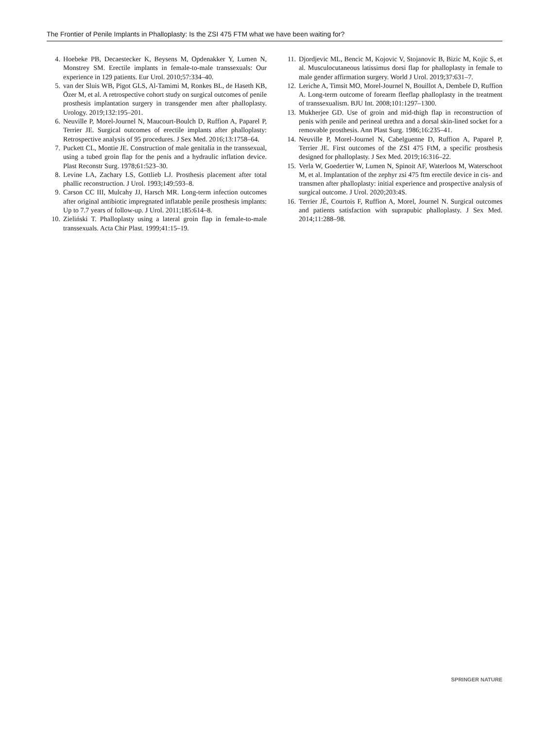The Frontier of Penile Implants in Phalloplasty: Is the ZSI 475 FTM what we have been waiting for?
4. Hoebeke PB, Decaestecker K, Beysens M, Opdenakker Y, Lumen N, Monstrey SM. Erectile implants in female-to-male transsexuals: Our experience in 129 patients. Eur Urol. 2010;57:334–40.
5. van der Sluis WB, Pigot GLS, Al-Tamimi M, Ronkes BL, de Haseth KB, Özer M, et al. A retrospective cohort study on surgical outcomes of penile prosthesis implantation surgery in transgender men after phalloplasty. Urology. 2019;132:195–201.
6. Neuville P, Morel-Journel N, Maucourt-Boulch D, Ruffion A, Paparel P, Terrier JE. Surgical outcomes of erectile implants after phalloplasty: Retrospective analysis of 95 procedures. J Sex Med. 2016;13:1758–64.
7. Puckett CL, Montie JE. Construction of male genitalia in the transsexual, using a tubed groin flap for the penis and a hydraulic inflation device. Plast Reconstr Surg. 1978;61:523–30.
8. Levine LA, Zachary LS, Gottlieb LJ. Prosthesis placement after total phallic reconstruction. J Urol. 1993;149:593–8.
9. Carson CC III, Mulcahy JJ, Harsch MR. Long-term infection outcomes after original antibiotic impregnated inflatable penile prosthesis implants: Up to 7.7 years of follow-up. J Urol. 2011;185:614–8.
10. Zieliński T. Phalloplasty using a lateral groin flap in female-to-male transsexuals. Acta Chir Plast. 1999;41:15–19.
11. Djordjevic ML, Bencic M, Kojovic V, Stojanovic B, Bizic M, Kojic S, et al. Musculocutaneous latissimus dorsi flap for phalloplasty in female to male gender affirmation surgery. World J Urol. 2019;37:631–7.
12. Leriche A, Timsit MO, Morel-Journel N, Bouillot A, Dembele D, Ruffion A. Long-term outcome of forearm fleeflap phalloplasty in the treatment of transsexualism. BJU Int. 2008;101:1297–1300.
13. Mukherjee GD. Use of groin and mid-thigh flap in reconstruction of penis with penile and perineal urethra and a dorsal skin-lined socket for a removable prosthesis. Ann Plast Surg. 1986;16:235–41.
14. Neuville P, Morel-Journel N, Cabelguenne D, Ruffion A, Paparel P, Terrier JE. First outcomes of the ZSI 475 FtM, a specific prosthesis designed for phalloplasty. J Sex Med. 2019;16:316–22.
15. Verla W, Goedertier W, Lumen N, Spinoit AF, Waterloos M, Waterschoot M, et al. Implantation of the zephyr zsi 475 ftm erectile device in cis- and transmen after phalloplasty: initial experience and prospective analysis of surgical outcome. J Urol. 2020;203:4S.
16. Terrier JÉ, Courtois F, Ruffion A, Morel, Journel N. Surgical outcomes and patients satisfaction with suprapubic phalloplasty. J Sex Med. 2014;11:288–98.
SPRINGER NATURE